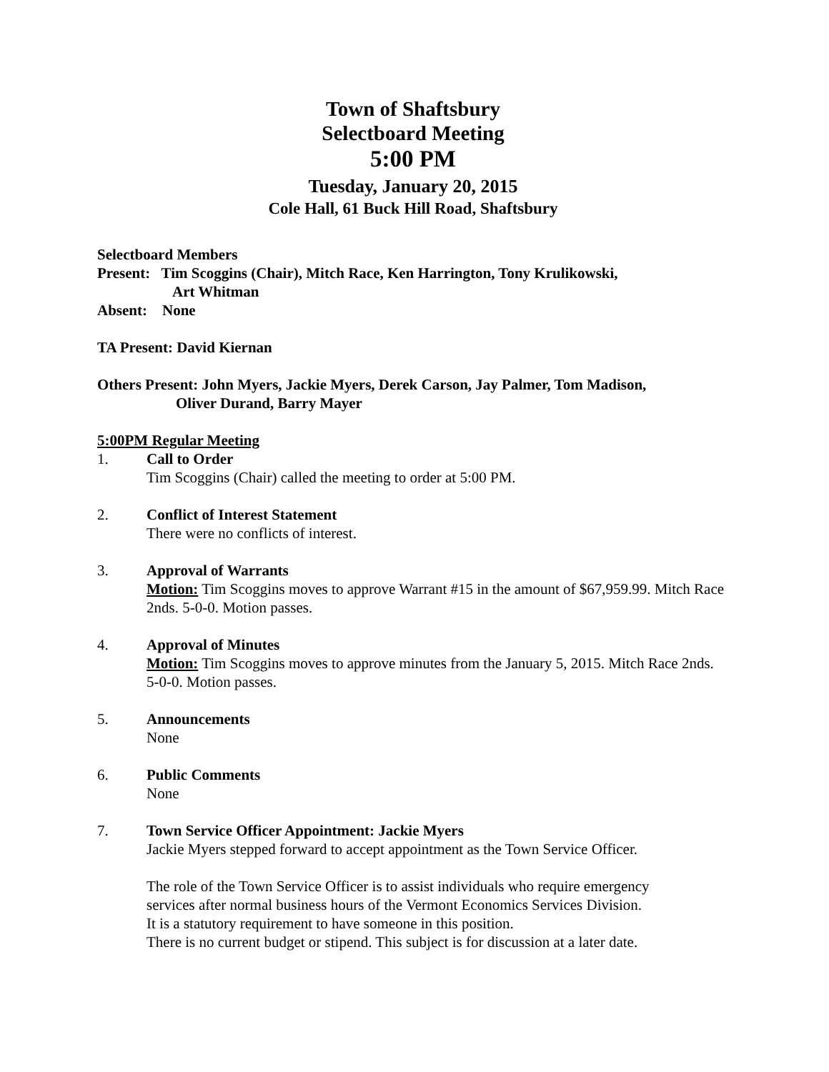Town of Shaftsbury
Selectboard Meeting
5:00 PM
Tuesday, January 20, 2015
Cole Hall, 61 Buck Hill Road, Shaftsbury
Selectboard Members
Present: Tim Scoggins (Chair), Mitch Race, Ken Harrington, Tony Krulikowski,
Art Whitman
Absent: None
TA Present: David Kiernan
Others Present: John Myers, Jackie Myers, Derek Carson, Jay Palmer, Tom Madison,
Oliver Durand, Barry Mayer
5:00PM Regular Meeting
1. Call to Order
Tim Scoggins (Chair) called the meeting to order at 5:00 PM.
2. Conflict of Interest Statement
There were no conflicts of interest.
3. Approval of Warrants
Motion: Tim Scoggins moves to approve Warrant #15 in the amount of $67,959.99. Mitch Race 2nds. 5-0-0. Motion passes.
4. Approval of Minutes
Motion: Tim Scoggins moves to approve minutes from the January 5, 2015. Mitch Race 2nds. 5-0-0. Motion passes.
5. Announcements
None
6. Public Comments
None
7. Town Service Officer Appointment: Jackie Myers
Jackie Myers stepped forward to accept appointment as the Town Service Officer.
The role of the Town Service Officer is to assist individuals who require emergency
services after normal business hours of the Vermont Economics Services Division.
It is a statutory requirement to have someone in this position.
There is no current budget or stipend. This subject is for discussion at a later date.